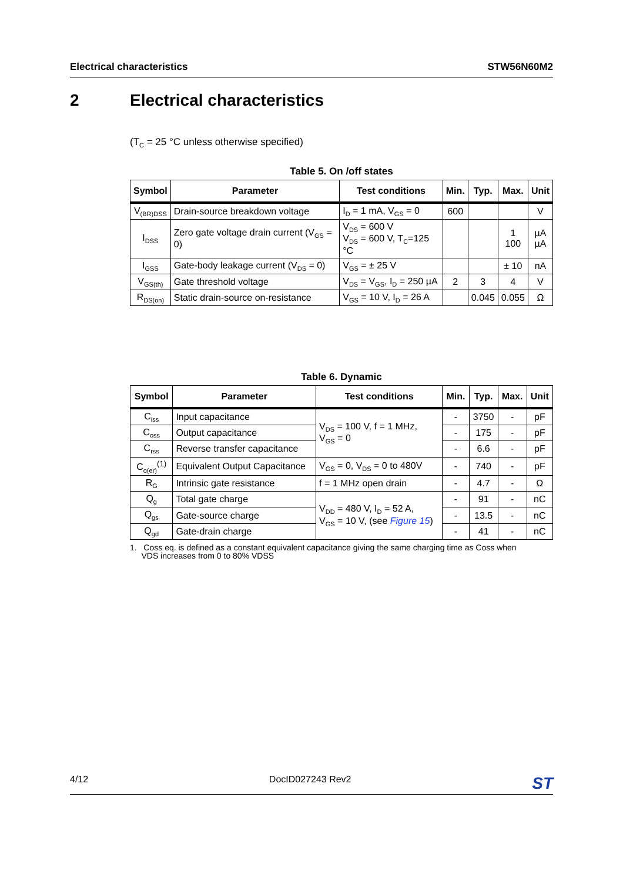Electrical characteristics STW56N60M2
2 Electrical characteristics
(T<sub>C</sub> = 25 °C unless otherwise specified)
Table 5. On /off states
| Symbol | Parameter | Test conditions | Min. | Typ. | Max. | Unit |
| --- | --- | --- | --- | --- | --- | --- |
| V<sub>(BR)DSS</sub> | Drain-source breakdown voltage | I<sub>D</sub> = 1 mA, V<sub>GS</sub> = 0 | 600 | | | V |
| I<sub>DSS</sub> | Zero gate voltage drain current (V<sub>GS</sub> = 0) | V<sub>DS</sub> = 600 V V<sub>DS</sub> = 600 V, T<sub>C</sub>=125 °C | | | 1 100 | µA µA |
| I<sub>GSS</sub> | Gate-body leakage current (V<sub>DS</sub> = 0) | V<sub>GS</sub> = ± 25 V | | | ± 10 | nA |
| V<sub>GS(th)</sub> | Gate threshold voltage | V<sub>DS</sub> = V<sub>GS</sub>, I<sub>D</sub> = 250 µA | 2 | 3 | 4 | V |
| R<sub>DS(on)</sub> | Static drain-source on-resistance | V<sub>GS</sub> = 10 V, I<sub>D</sub> = 26 A | | 0.045 | 0.055 | Ω |
Table 6. Dynamic
| Symbol | Parameter | Test conditions | Min. | Typ. | Max. | Unit |
| --- | --- | --- | --- | --- | --- | --- |
| C<sub>iss</sub> | Input capacitance | V<sub>DS</sub> = 100 V, f = 1 MHz, V<sub>GS</sub> = 0 | - | 3750 | - | pF |
| C<sub>oss</sub> | Output capacitance | | - | 175 | - | pF |
| C<sub>rss</sub> | Reverse transfer capacitance | | - | 6.6 | - | pF |
| C<sub>o(er)</sub><sup>(1)</sup> | Equivalent Output Capacitance | V<sub>GS</sub> = 0, V<sub>DS</sub> = 0 to 480V | - | 740 | - | pF |
| R<sub>G</sub> | Intrinsic gate resistance | f = 1 MHz open drain | - | 4.7 | - | Ω |
| Q<sub>g</sub> | Total gate charge | V<sub>DD</sub> = 480 V, I<sub>D</sub> = 52 A, V<sub>GS</sub> = 10 V, (see Figure 15 ) | - | 91 | - | nC |
| Q<sub>gs</sub> | Gate-source charge | | - | 13.5 | - | nC |
| Q<sub>gd</sub> | Gate-drain charge | | - | 41 | - | nC |
1. Coss eq. is defined as a constant equivalent capacitance giving the same charging time as Coss when
VDS increases from 0 to 80% VDSS
4/12 DocID027243 Rev2 ST